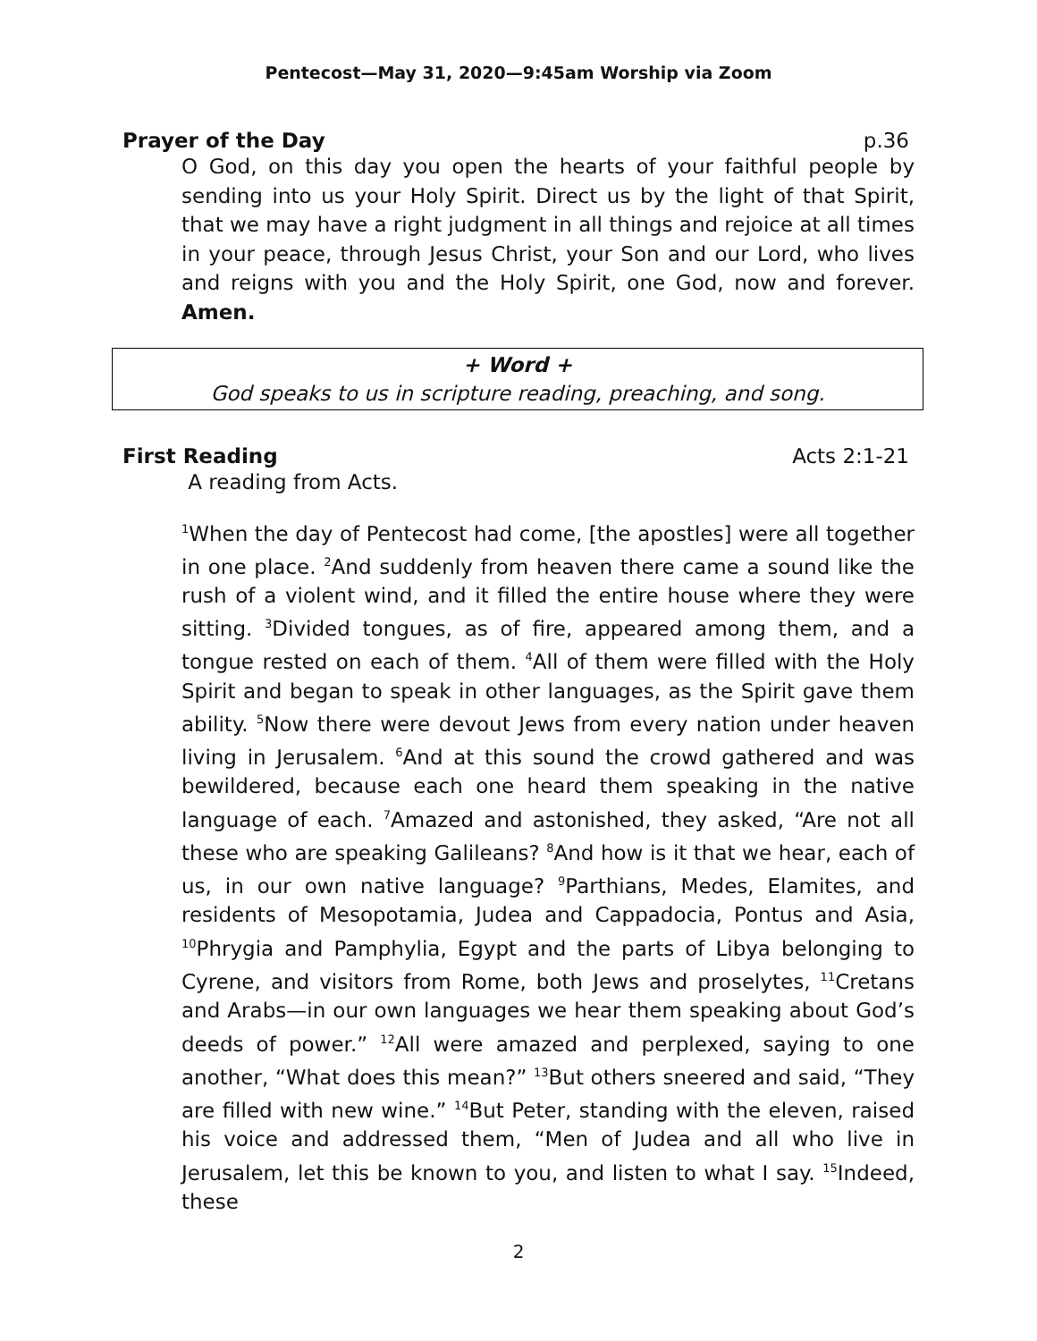Pentecost—May 31, 2020—9:45am Worship via Zoom
Prayer of the Day p.36
O God, on this day you open the hearts of your faithful people by sending into us your Holy Spirit. Direct us by the light of that Spirit, that we may have a right judgment in all things and rejoice at all times in your peace, through Jesus Christ, your Son and our Lord, who lives and reigns with you and the Holy Spirit, one God, now and forever. Amen.
+ Word +
God speaks to us in scripture reading, preaching, and song.
First Reading Acts 2:1-21
A reading from Acts.
<sup>1</sup> When the day of Pentecost had come, [the apostles] were all together in one place. <sup>2</sup>And suddenly from heaven there came a sound like the rush of a violent wind, and it filled the entire house where they were sitting. <sup>3</sup>Divided tongues, as of fire, appeared among them, and a tongue rested on each of them. <sup>4</sup>All of them were filled with the Holy Spirit and began to speak in other languages, as the Spirit gave them ability. <sup>5</sup>Now there were devout Jews from every nation under heaven living in Jerusalem. <sup>6</sup>And at this sound the crowd gathered and was bewildered, because each one heard them speaking in the native language of each. <sup>7</sup>Amazed and astonished, they asked, “Are not all these who are speaking Galileans? <sup>8</sup>And how is it that we hear, each of us, in our own native language? <sup>9</sup>Parthians, Medes, Elamites, and residents of Mesopotamia, Judea and Cappadocia, Pontus and Asia, <sup>10</sup>Phrygia and Pamphylia, Egypt and the parts of Libya belonging to Cyrene, and visitors from Rome, both Jews and proselytes, <sup>11</sup>Cretans and Arabs—in our own languages we hear them speaking about God’s deeds of power.” <sup>12</sup>All were amazed and perplexed, saying to one another, “What does this mean?” <sup>13</sup>But others sneered and said, “They are filled with new wine.” <sup>14</sup>But Peter, standing with the eleven, raised his voice and addressed them, “Men of Judea and all who live in Jerusalem, let this be known to you, and listen to what I say. <sup>15</sup>Indeed, these
2